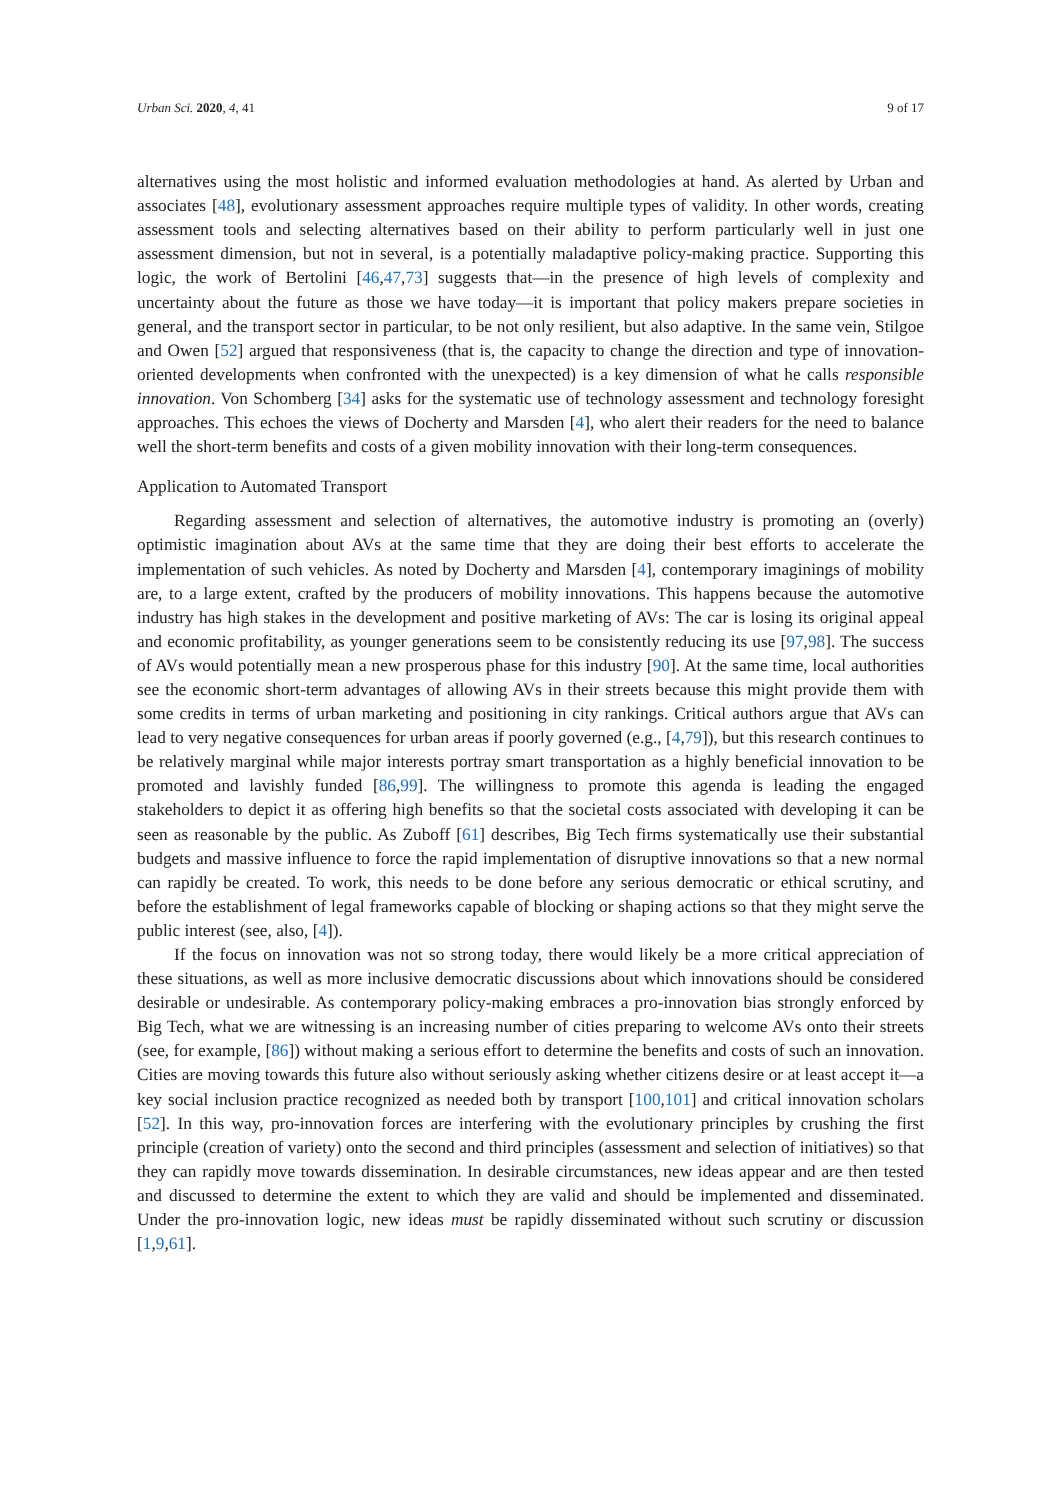Urban Sci. 2020, 4, 41 9 of 17
alternatives using the most holistic and informed evaluation methodologies at hand. As alerted by Urban and associates [48], evolutionary assessment approaches require multiple types of validity. In other words, creating assessment tools and selecting alternatives based on their ability to perform particularly well in just one assessment dimension, but not in several, is a potentially maladaptive policy-making practice. Supporting this logic, the work of Bertolini [46,47,73] suggests that—in the presence of high levels of complexity and uncertainty about the future as those we have today—it is important that policy makers prepare societies in general, and the transport sector in particular, to be not only resilient, but also adaptive. In the same vein, Stilgoe and Owen [52] argued that responsiveness (that is, the capacity to change the direction and type of innovation-oriented developments when confronted with the unexpected) is a key dimension of what he calls responsible innovation. Von Schomberg [34] asks for the systematic use of technology assessment and technology foresight approaches. This echoes the views of Docherty and Marsden [4], who alert their readers for the need to balance well the short-term benefits and costs of a given mobility innovation with their long-term consequences.
Application to Automated Transport
Regarding assessment and selection of alternatives, the automotive industry is promoting an (overly) optimistic imagination about AVs at the same time that they are doing their best efforts to accelerate the implementation of such vehicles. As noted by Docherty and Marsden [4], contemporary imaginings of mobility are, to a large extent, crafted by the producers of mobility innovations. This happens because the automotive industry has high stakes in the development and positive marketing of AVs: The car is losing its original appeal and economic profitability, as younger generations seem to be consistently reducing its use [97,98]. The success of AVs would potentially mean a new prosperous phase for this industry [90]. At the same time, local authorities see the economic short-term advantages of allowing AVs in their streets because this might provide them with some credits in terms of urban marketing and positioning in city rankings. Critical authors argue that AVs can lead to very negative consequences for urban areas if poorly governed (e.g., [4,79]), but this research continues to be relatively marginal while major interests portray smart transportation as a highly beneficial innovation to be promoted and lavishly funded [86,99]. The willingness to promote this agenda is leading the engaged stakeholders to depict it as offering high benefits so that the societal costs associated with developing it can be seen as reasonable by the public. As Zuboff [61] describes, Big Tech firms systematically use their substantial budgets and massive influence to force the rapid implementation of disruptive innovations so that a new normal can rapidly be created. To work, this needs to be done before any serious democratic or ethical scrutiny, and before the establishment of legal frameworks capable of blocking or shaping actions so that they might serve the public interest (see, also, [4]).
If the focus on innovation was not so strong today, there would likely be a more critical appreciation of these situations, as well as more inclusive democratic discussions about which innovations should be considered desirable or undesirable. As contemporary policy-making embraces a pro-innovation bias strongly enforced by Big Tech, what we are witnessing is an increasing number of cities preparing to welcome AVs onto their streets (see, for example, [86]) without making a serious effort to determine the benefits and costs of such an innovation. Cities are moving towards this future also without seriously asking whether citizens desire or at least accept it—a key social inclusion practice recognized as needed both by transport [100,101] and critical innovation scholars [52]. In this way, pro-innovation forces are interfering with the evolutionary principles by crushing the first principle (creation of variety) onto the second and third principles (assessment and selection of initiatives) so that they can rapidly move towards dissemination. In desirable circumstances, new ideas appear and are then tested and discussed to determine the extent to which they are valid and should be implemented and disseminated. Under the pro-innovation logic, new ideas must be rapidly disseminated without such scrutiny or discussion [1,9,61].